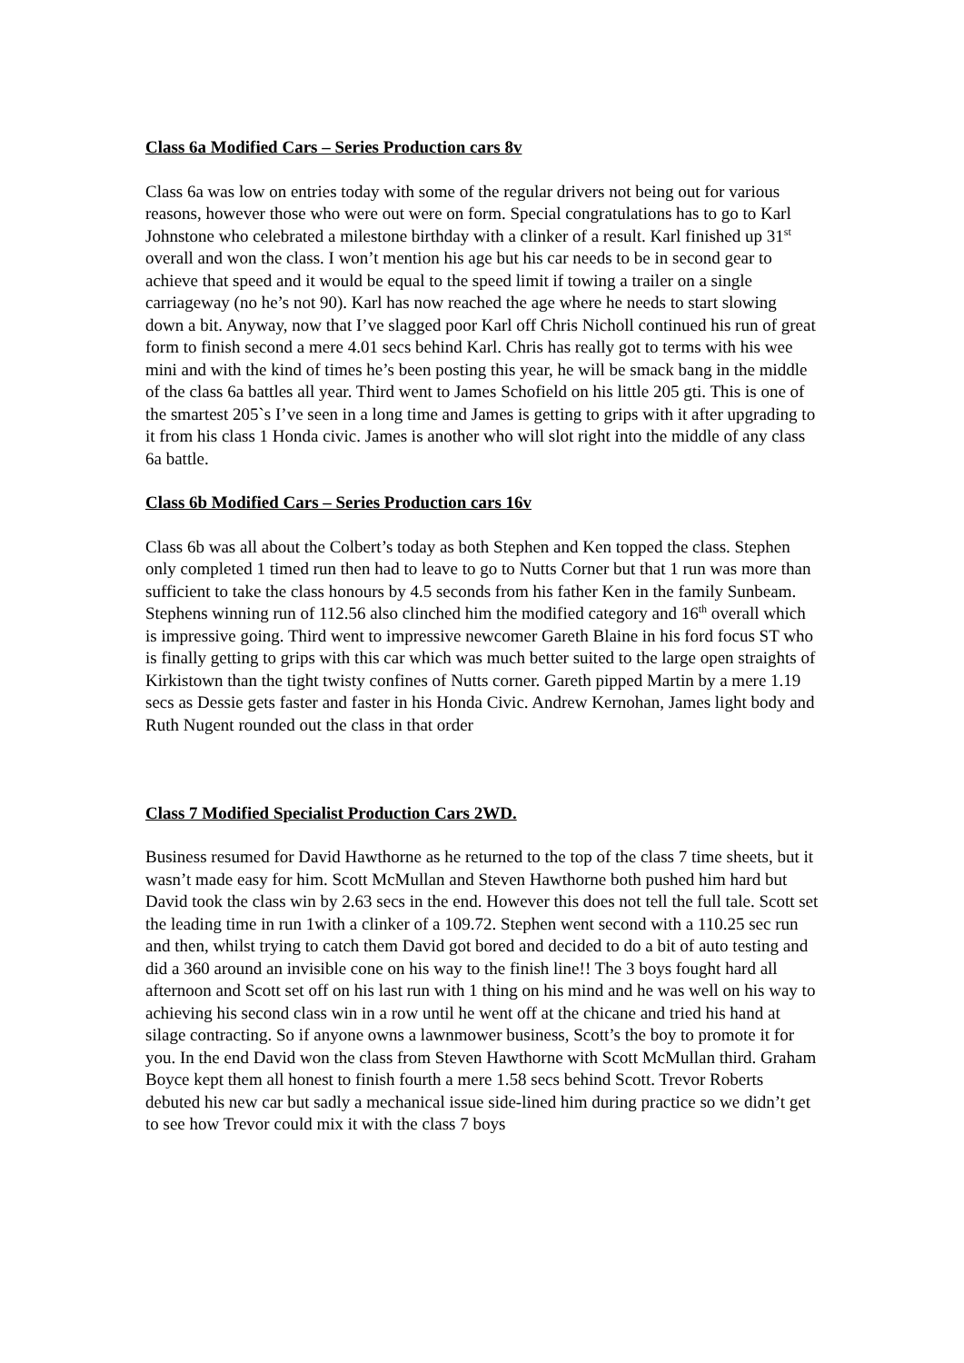Class 6a Modified Cars – Series Production cars 8v
Class 6a was low on entries today with some of the regular drivers not being out for various reasons, however those who were out were on form. Special congratulations has to go to Karl Johnstone who celebrated a milestone birthday with a clinker of a result. Karl finished up 31<sup>st</sup> overall and won the class. I won’t mention his age but his car needs to be in second gear to achieve that speed and it would be equal to the speed limit if towing a trailer on a single carriageway (no he’s not 90). Karl has now reached the age where he needs to start slowing down a bit. Anyway, now that I’ve slagged poor Karl off Chris Nicholl continued his run of great form to finish second a mere 4.01 secs behind Karl. Chris has really got to terms with his wee mini and with the kind of times he’s been posting this year, he will be smack bang in the middle of the class 6a battles all year. Third went to James Schofield on his little 205 gti. This is one of the smartest 205`s I’ve seen in a long time and James is getting to grips with it after upgrading to it from his class 1 Honda civic. James is another who will slot right into the middle of any class 6a battle.
Class 6b Modified Cars – Series Production cars 16v
Class 6b was all about the Colbert’s today as both Stephen and Ken topped the class. Stephen only completed 1 timed run then had to leave to go to Nutts Corner but that 1 run was more than sufficient to take the class honours by 4.5 seconds from his father Ken in the family Sunbeam. Stephens winning run of 112.56 also clinched him the modified category and 16<sup>th</sup> overall which is impressive going. Third went to impressive newcomer Gareth Blaine in his ford focus ST who is finally getting to grips with this car which was much better suited to the large open straights of Kirkistown than the tight twisty confines of Nutts corner. Gareth pipped Martin by a mere 1.19 secs as Dessie gets faster and faster in his Honda Civic. Andrew Kernohan, James light body and Ruth Nugent rounded out the class in that order
Class 7 Modified Specialist Production Cars 2WD.
Business resumed for David Hawthorne as he returned to the top of the class 7 time sheets, but it wasn’t made easy for him. Scott McMullan and Steven Hawthorne both pushed him hard but David took the class win by 2.63 secs in the end. However this does not tell the full tale. Scott set the leading time in run 1with a clinker of a 109.72. Stephen went second with a 110.25 sec run and then, whilst trying to catch them David got bored and decided to do a bit of auto testing and did a 360 around an invisible cone on his way to the finish line!! The 3 boys fought hard all afternoon and Scott set off on his last run with 1 thing on his mind and he was well on his way to achieving his second class win in a row until he went off at the chicane and tried his hand at silage contracting. So if anyone owns a lawnmower business, Scott’s the boy to promote it for you. In the end David won the class from Steven Hawthorne with Scott McMullan third. Graham Boyce kept them all honest to finish fourth a mere 1.58 secs behind Scott. Trevor Roberts debuted his new car but sadly a mechanical issue side-lined him during practice so we didn’t get to see how Trevor could mix it with the class 7 boys